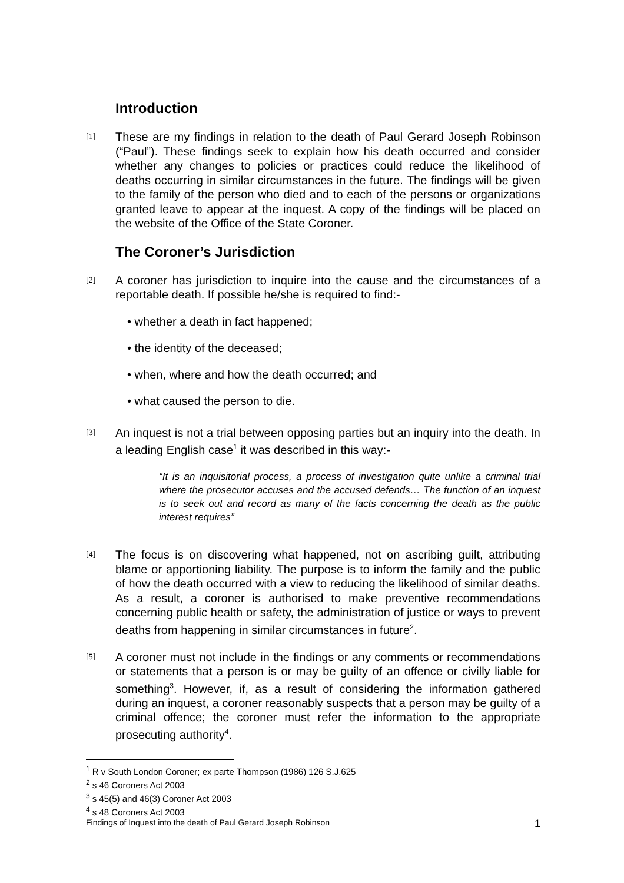Introduction
[1]
These are my findings in relation to the death of Paul Gerard Joseph Robinson (“Paul”). These findings seek to explain how his death occurred and consider whether any changes to policies or practices could reduce the likelihood of deaths occurring in similar circumstances in the future. The findings will be given to the family of the person who died and to each of the persons or organizations granted leave to appear at the inquest. A copy of the findings will be placed on the website of the Office of the State Coroner.
The Coroner’s Jurisdiction
[2]
A coroner has jurisdiction to inquire into the cause and the circumstances of a reportable death. If possible he/she is required to find:-
• whether a death in fact happened;
• the identity of the deceased;
• when, where and how the death occurred; and
• what caused the person to die.
[3]
An inquest is not a trial between opposing parties but an inquiry into the death. In a leading English case<sup>1</sup> it was described in this way:-
“It is an inquisitorial process, a process of investigation quite unlike a criminal trial where the prosecutor accuses and the accused defends… The function of an inquest is to seek out and record as many of the facts concerning the death as the public interest requires”
[4]
The focus is on discovering what happened, not on ascribing guilt, attributing blame or apportioning liability. The purpose is to inform the family and the public of how the death occurred with a view to reducing the likelihood of similar deaths. As a result, a coroner is authorised to make preventive recommendations concerning public health or safety, the administration of justice or ways to prevent deaths from happening in similar circumstances in future<sup>2</sup>.
[5]
A coroner must not include in the findings or any comments or recommendations or statements that a person is or may be guilty of an offence or civilly liable for something<sup>3</sup>. However, if, as a result of considering the information gathered during an inquest, a coroner reasonably suspects that a person may be guilty of a criminal offence; the coroner must refer the information to the appropriate prosecuting authority<sup>4</sup>.
<sup>1</sup> R v South London Coroner; ex parte Thompson (1986) 126 S.J.625
<sup>2</sup> s 46 Coroners Act 2003
<sup>3</sup> s 45(5) and 46(3) Coroner Act 2003
<sup>4</sup> s 48 Coroners Act 2003
Findings of Inquest into the death of Paul Gerard Joseph Robinson 1